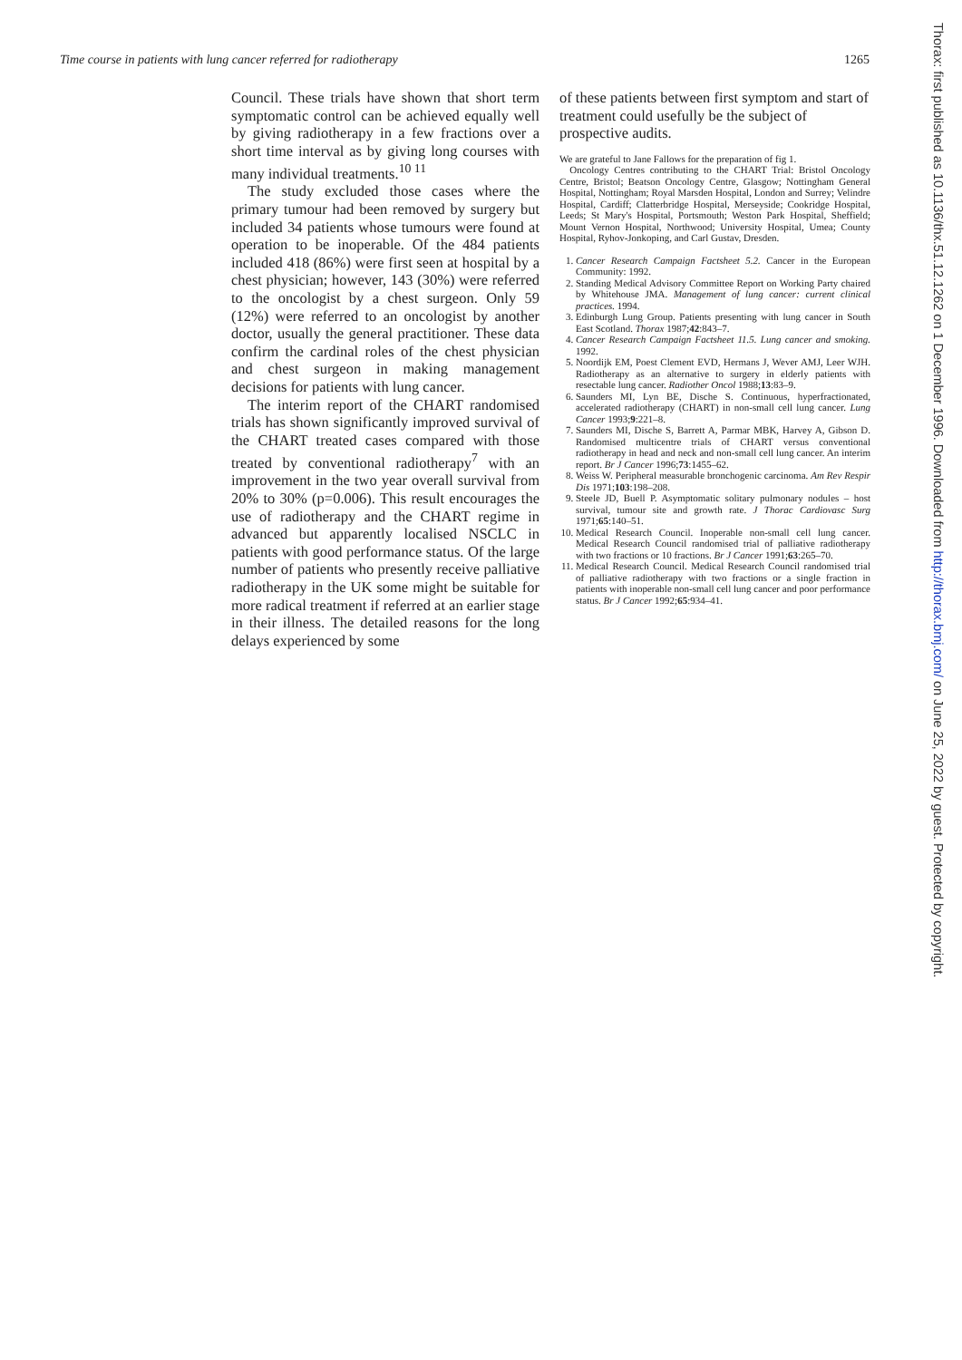Time course in patients with lung cancer referred for radiotherapy 1265
Council. These trials have shown that short term symptomatic control can be achieved equally well by giving radiotherapy in a few fractions over a short time interval as by giving long courses with many individual treatments.<sup>10 11</sup>
The study excluded those cases where the primary tumour had been removed by surgery but included 34 patients whose tumours were found at operation to be inoperable. Of the 484 patients included 418 (86%) were first seen at hospital by a chest physician; however, 143 (30%) were referred to the oncologist by a chest surgeon. Only 59 (12%) were referred to an oncologist by another doctor, usually the general practitioner. These data confirm the cardinal roles of the chest physician and chest surgeon in making management decisions for patients with lung cancer.
The interim report of the CHART randomised trials has shown significantly improved survival of the CHART treated cases compared with those treated by conventional radiotherapy<sup>7</sup> with an improvement in the two year overall survival from 20% to 30% (p=0.006). This result encourages the use of radiotherapy and the CHART regime in advanced but apparently localised NSCLC in patients with good performance status. Of the large number of patients who presently receive palliative radiotherapy in the UK some might be suitable for more radical treatment if referred at an earlier stage in their illness. The detailed reasons for the long delays experienced by some
of these patients between first symptom and start of treatment could usefully be the subject of prospective audits.
We are grateful to Jane Fallows for the preparation of fig 1.
Oncology Centres contributing to the CHART Trial: Bristol Oncology Centre, Bristol; Beatson Oncology Centre, Glasgow; Nottingham General Hospital, Nottingham; Royal Marsden Hospital, London and Surrey; Velindre Hospital, Cardiff; Clatterbridge Hospital, Merseyside; Cookridge Hospital, Leeds; St Mary's Hospital, Portsmouth; Weston Park Hospital, Sheffield; Mount Vernon Hospital, Northwood; University Hospital, Umea; County Hospital, Ryhov-Jonkoping, and Carl Gustav, Dresden.
1. Cancer Research Campaign Factsheet 5.2. Cancer in the European Community: 1992.
2. Standing Medical Advisory Committee Report on Working Party chaired by Whitehouse JMA. Management of lung cancer: current clinical practices. 1994.
3. Edinburgh Lung Group. Patients presenting with lung cancer in South East Scotland. Thorax 1987;42:843–7.
4. Cancer Research Campaign Factsheet 11.5. Lung cancer and smoking. 1992.
5. Noordijk EM, Poest Clement EVD, Hermans J, Wever AMJ, Leer WJH. Radiotherapy as an alternative to surgery in elderly patients with resectable lung cancer. Radiother Oncol 1988;13:83–9.
6. Saunders MI, Lyn BE, Dische S. Continuous, hyperfractionated, accelerated radiotherapy (CHART) in non-small cell lung cancer. Lung Cancer 1993;9:221–8.
7. Saunders MI, Dische S, Barrett A, Parmar MBK, Harvey A, Gibson D. Randomised multicentre trials of CHART versus conventional radiotherapy in head and neck and non-small cell lung cancer. An interim report. Br J Cancer 1996;73:1455–62.
8. Weiss W. Peripheral measurable bronchogenic carcinoma. Am Rev Respir Dis 1971;103:198–208.
9. Steele JD, Buell P. Asymptomatic solitary pulmonary nodules – host survival, tumour site and growth rate. J Thorac Cardiovasc Surg 1971;65:140–51.
10. Medical Research Council. Inoperable non-small cell lung cancer. Medical Research Council randomised trial of palliative radiotherapy with two fractions or 10 fractions. Br J Cancer 1991;63:265–70.
11. Medical Research Council. Medical Research Council randomised trial of palliative radiotherapy with two fractions or a single fraction in patients with inoperable non-small cell lung cancer and poor performance status. Br J Cancer 1992;65:934–41.
Thorax: first published as 10.1136/thx.51.12.1262 on 1 December 1996. Downloaded from http://thorax.bmj.com/ on June 25, 2022 by guest. Protected by copyright.